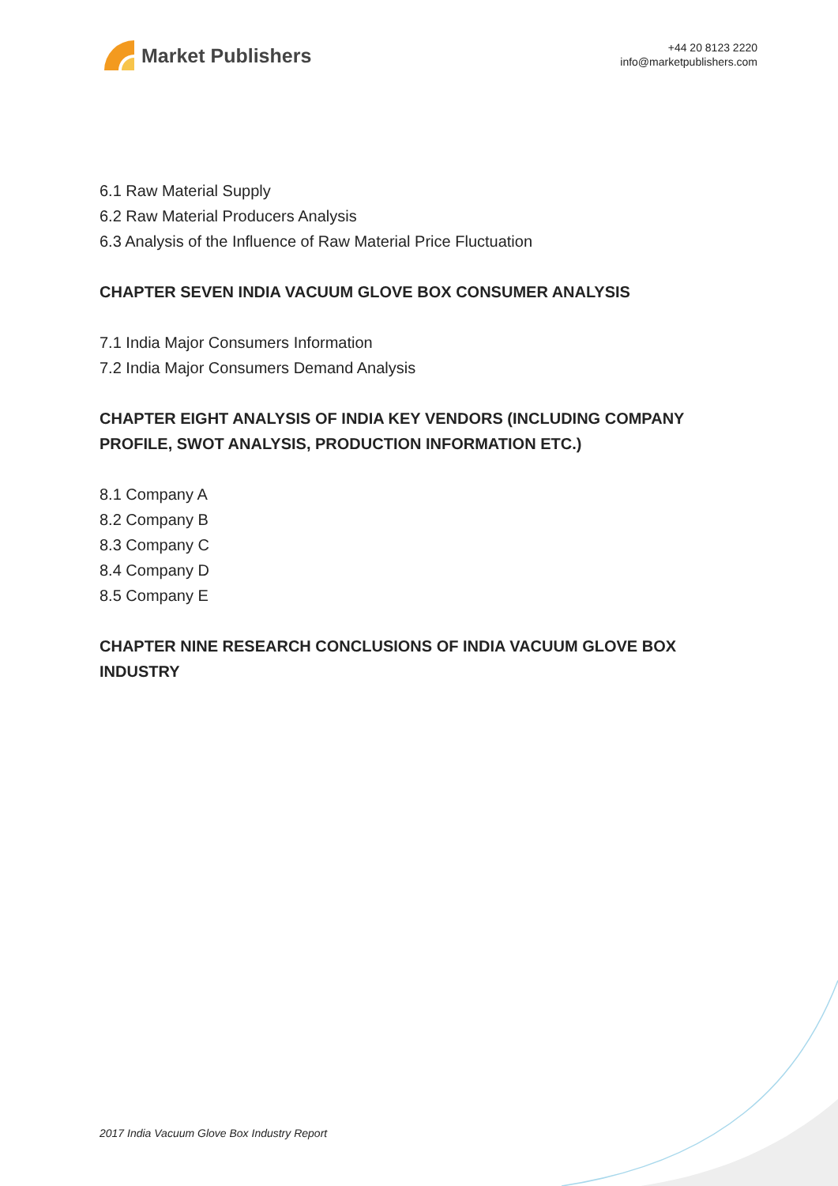Market Publishers
+44 20 8123 2220
info@marketpublishers.com
6.1 Raw Material Supply
6.2 Raw Material Producers Analysis
6.3 Analysis of the Influence of Raw Material Price Fluctuation
CHAPTER SEVEN INDIA VACUUM GLOVE BOX CONSUMER ANALYSIS
7.1 India Major Consumers Information
7.2 India Major Consumers Demand Analysis
CHAPTER EIGHT ANALYSIS OF INDIA KEY VENDORS (INCLUDING COMPANY PROFILE, SWOT ANALYSIS, PRODUCTION INFORMATION ETC.)
8.1 Company A
8.2 Company B
8.3 Company C
8.4 Company D
8.5 Company E
CHAPTER NINE RESEARCH CONCLUSIONS OF INDIA VACUUM GLOVE BOX INDUSTRY
2017 India Vacuum Glove Box Industry Report